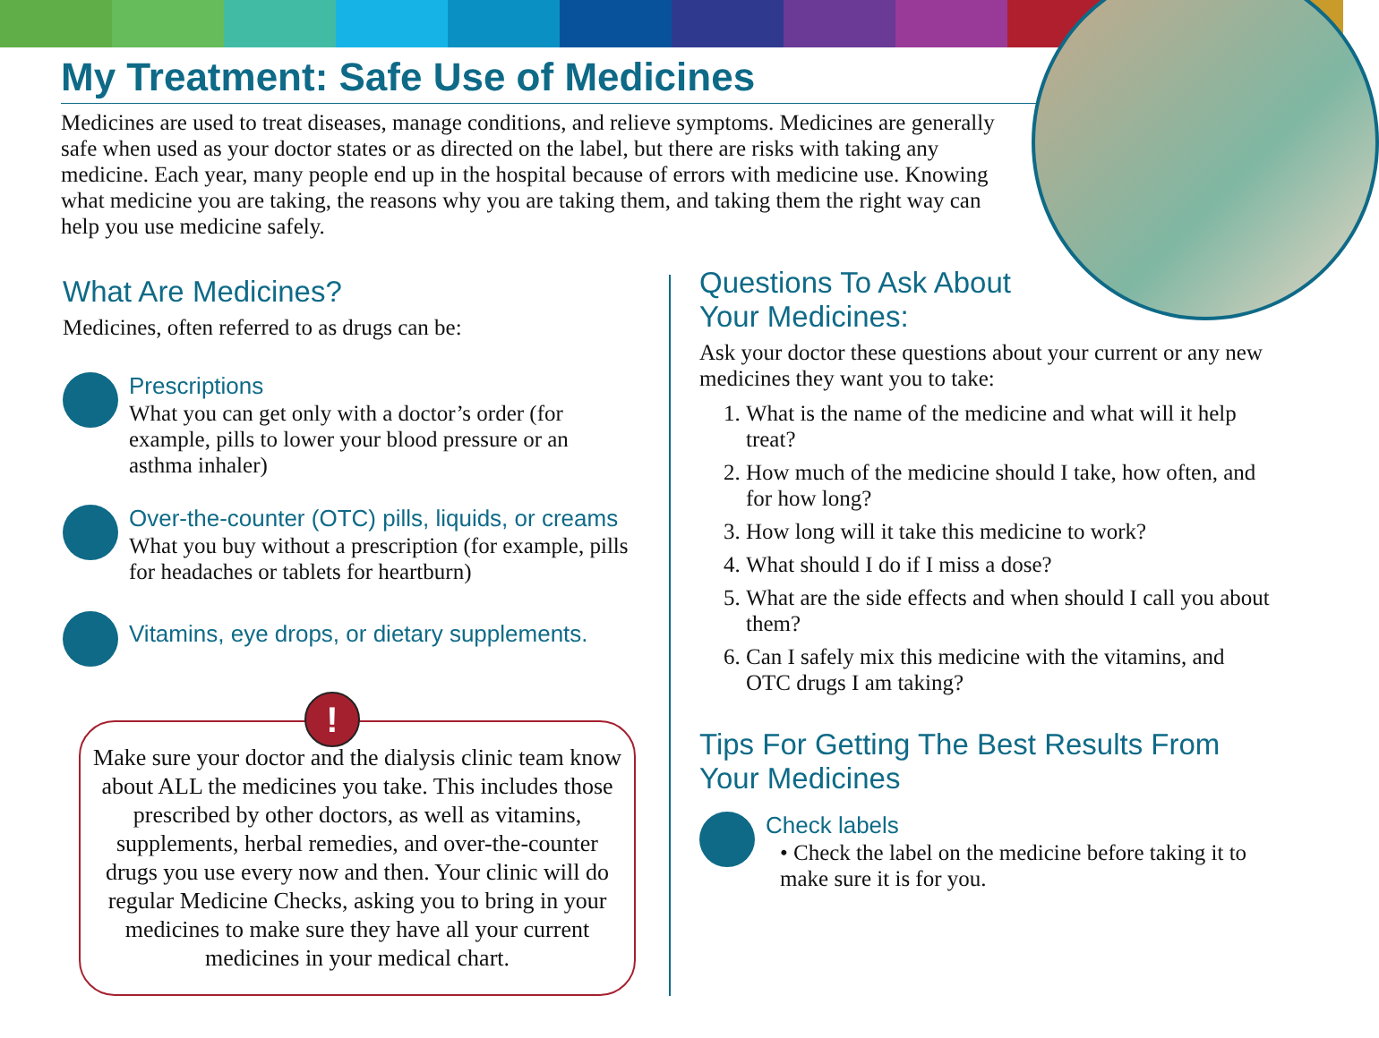My Treatment: Safe Use of Medicines
Medicines are used to treat diseases, manage conditions, and relieve symptoms. Medicines are generally safe when used as your doctor states or as directed on the label, but there are risks with taking any medicine. Each year, many people end up in the hospital because of errors with medicine use. Knowing what medicine you are taking, the reasons why you are taking them, and taking them the right way can help you use medicine safely.
What Are Medicines?
Medicines, often referred to as drugs can be:
Prescriptions
What you can get only with a doctor’s order (for example, pills to lower your blood pressure or an asthma inhaler)
Over-the-counter (OTC) pills, liquids, or creams
What you buy without a prescription (for example, pills for headaches or tablets for heartburn)
Vitamins, eye drops, or dietary supplements.
!
Make sure your doctor and the dialysis clinic team know about ALL the medicines you take. This includes those prescribed by other doctors, as well as vitamins, supplements, herbal remedies, and over-the-counter drugs you use every now and then. Your clinic will do regular Medicine Checks, asking you to bring in your medicines to make sure they have all your current medicines in your medical chart.
Questions To Ask About
Your Medicines:
Ask your doctor these questions about your current or any new medicines they want you to take:
1. What is the name of the medicine and what will it help treat?
2. How much of the medicine should I take, how often, and for how long?
3. How long will it take this medicine to work?
4. What should I do if I miss a dose?
5. What are the side effects and when should I call you about them?
6. Can I safely mix this medicine with the vitamins, and OTC drugs I am taking?
Tips For Getting The Best Results From Your Medicines
Check labels
• Check the label on the medicine before taking it to make sure it is for you.